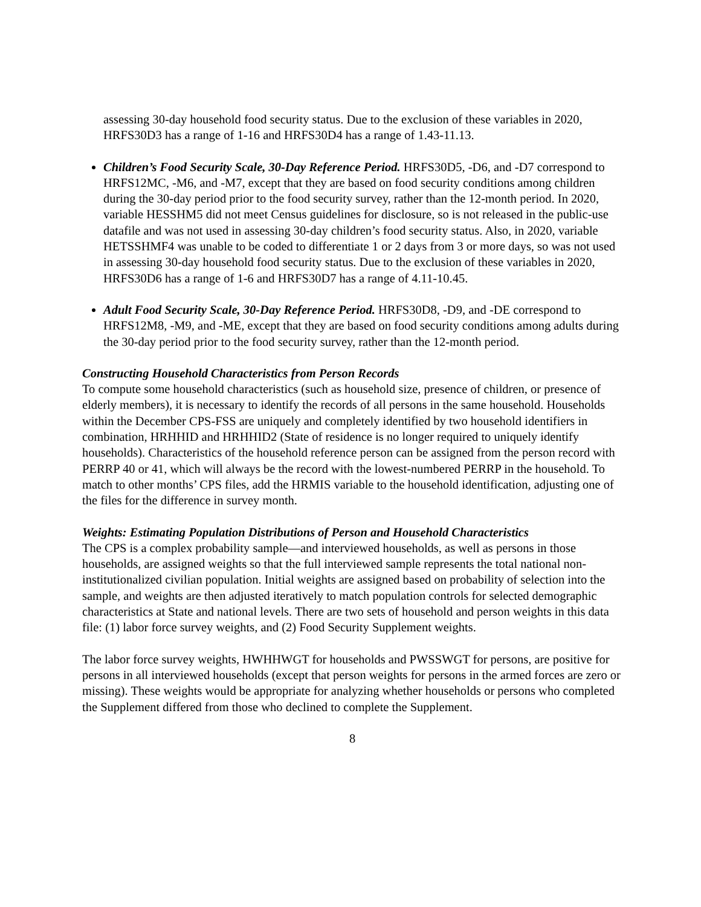assessing 30-day household food security status. Due to the exclusion of these variables in 2020, HRFS30D3 has a range of 1-16 and HRFS30D4 has a range of 1.43-11.13.
Children’s Food Security Scale, 30-Day Reference Period. HRFS30D5, -D6, and -D7 correspond to HRFS12MC, -M6, and -M7, except that they are based on food security conditions among children during the 30-day period prior to the food security survey, rather than the 12-month period. In 2020, variable HESSHM5 did not meet Census guidelines for disclosure, so is not released in the public-use datafile and was not used in assessing 30-day children’s food security status. Also, in 2020, variable HETSSHMF4 was unable to be coded to differentiate 1 or 2 days from 3 or more days, so was not used in assessing 30-day household food security status. Due to the exclusion of these variables in 2020, HRFS30D6 has a range of 1-6 and HRFS30D7 has a range of 4.11-10.45.
Adult Food Security Scale, 30-Day Reference Period. HRFS30D8, -D9, and -DE correspond to HRFS12M8, -M9, and -ME, except that they are based on food security conditions among adults during the 30-day period prior to the food security survey, rather than the 12-month period.
Constructing Household Characteristics from Person Records
To compute some household characteristics (such as household size, presence of children, or presence of elderly members), it is necessary to identify the records of all persons in the same household. Households within the December CPS-FSS are uniquely and completely identified by two household identifiers in combination, HRHHID and HRHHID2 (State of residence is no longer required to uniquely identify households). Characteristics of the household reference person can be assigned from the person record with PERRP 40 or 41, which will always be the record with the lowest-numbered PERRP in the household. To match to other months’ CPS files, add the HRMIS variable to the household identification, adjusting one of the files for the difference in survey month.
Weights: Estimating Population Distributions of Person and Household Characteristics
The CPS is a complex probability sample—and interviewed households, as well as persons in those households, are assigned weights so that the full interviewed sample represents the total national non-institutionalized civilian population. Initial weights are assigned based on probability of selection into the sample, and weights are then adjusted iteratively to match population controls for selected demographic characteristics at State and national levels. There are two sets of household and person weights in this data file: (1) labor force survey weights, and (2) Food Security Supplement weights.
The labor force survey weights, HWHHWGT for households and PWSSWGT for persons, are positive for persons in all interviewed households (except that person weights for persons in the armed forces are zero or missing). These weights would be appropriate for analyzing whether households or persons who completed the Supplement differed from those who declined to complete the Supplement.
8